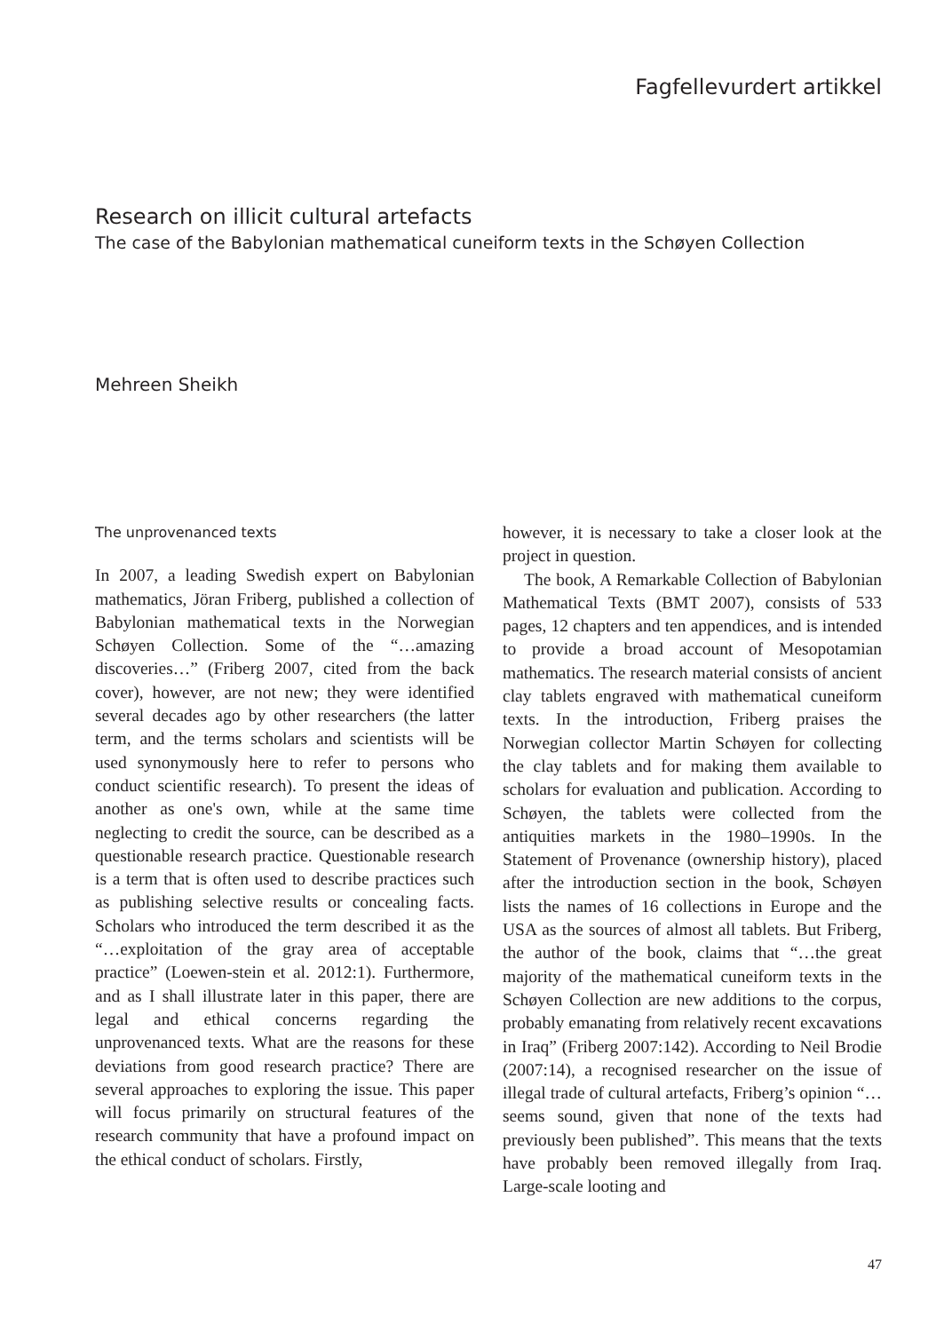Fagfellevurdert artikkel
Research on illicit cultural artefacts
The case of the Babylonian mathematical cuneiform texts in the Schøyen Collection
Mehreen Sheikh
The unprovenanced texts
In 2007, a leading Swedish expert on Babylonian mathematics, Jöran Friberg, published a collection of Babylonian mathematical texts in the Norwegian Schøyen Collection. Some of the “…amazing discoveries…” (Friberg 2007, cited from the back cover), however, are not new; they were identified several decades ago by other researchers (the latter term, and the terms scholars and scientists will be used synonymously here to refer to persons who conduct scientific research). To present the ideas of another as one's own, while at the same time neglecting to credit the source, can be described as a questionable research practice. Questionable research is a term that is often used to describe practices such as publishing selective results or concealing facts. Scholars who introduced the term described it as the “…exploitation of the gray area of acceptable practice” (Loewen-stein et al. 2012:1). Furthermore, and as I shall illustrate later in this paper, there are legal and ethical concerns regarding the unprovenanced texts. What are the reasons for these deviations from good research practice? There are several approaches to exploring the issue. This paper will focus primarily on structural features of the research community that have a profound impact on the ethical conduct of scholars. Firstly,
however, it is necessary to take a closer look at the project in question.
The book, A Remarkable Collection of Babylonian Mathematical Texts (BMT 2007), consists of 533 pages, 12 chapters and ten appendices, and is intended to provide a broad account of Mesopotamian mathematics. The research material consists of ancient clay tablets engraved with mathematical cuneiform texts. In the introduction, Friberg praises the Norwegian collector Martin Schøyen for collecting the clay tablets and for making them available to scholars for evaluation and publication. According to Schøyen, the tablets were collected from the antiquities markets in the 1980–1990s. In the Statement of Provenance (ownership history), placed after the introduction section in the book, Schøyen lists the names of 16 collections in Europe and the USA as the sources of almost all tablets. But Friberg, the author of the book, claims that “…the great majority of the mathematical cuneiform texts in the Schøyen Collection are new additions to the corpus, probably emanating from relatively recent excavations in Iraq” (Friberg 2007:142). According to Neil Brodie (2007:14), a recognised researcher on the issue of illegal trade of cultural artefacts, Friberg’s opinion “…seems sound, given that none of the texts had previously been published”. This means that the texts have probably been removed illegally from Iraq. Large-scale looting and
47